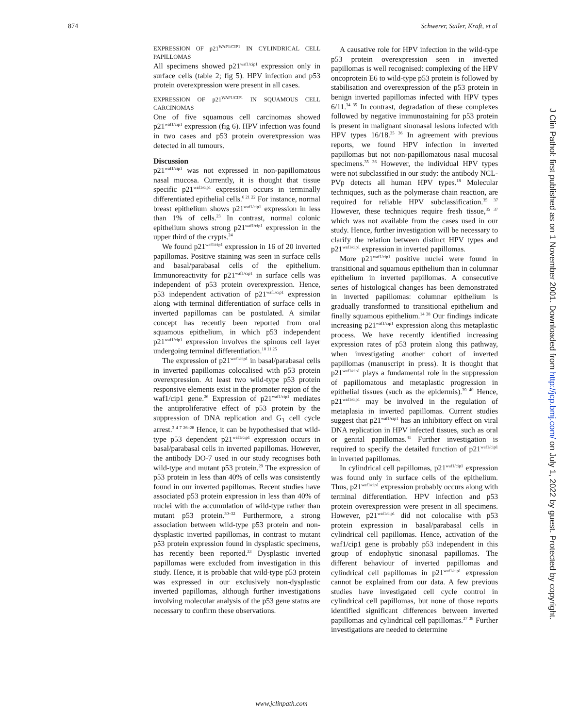874 Schwerer, Sailer, Kraft, et al
EXPRESSION OF p21<sup>WAF1/CIP1</sup> IN CYLINDRICAL CELL PAPILLOMAS
All specimens showed p21<sup>waf1/cip1</sup> expression only in surface cells (table 2; fig 5). HPV infection and p53 protein overexpression were present in all cases.
EXPRESSION OF p21<sup>WAF1/CIP1</sup> IN SQUAMOUS CELL CARCINOMAS
One of five squamous cell carcinomas showed p21<sup>waf1/cip1</sup> expression (fig 6). HPV infection was found in two cases and p53 protein overexpression was detected in all tumours.
Discussion
p21<sup>waf1/cip1</sup> was not expressed in non-papillomatous nasal mucosa. Currently, it is thought that tissue specific p21<sup>waf1/cip1</sup> expression occurs in terminally differentiated epithelial cells.<sup>6 21 22</sup> For instance, normal breast epithelium shows p21<sup>waf1/cip1</sup> expression in less than 1% of cells.<sup>23</sup> In contrast, normal colonic epithelium shows strong p21<sup>waf1/cip1</sup> expression in the upper third of the crypts.<sup>24</sup>
We found p21<sup>waf1/cip1</sup> expression in 16 of 20 inverted papillomas. Positive staining was seen in surface cells and basal/parabasal cells of the epithelium. Immunoreactivity for p21<sup>waf1/cip1</sup> in surface cells was independent of p53 protein overexpression. Hence, p53 independent activation of p21<sup>waf1/cip1</sup> expression along with terminal differentiation of surface cells in inverted papillomas can be postulated. A similar concept has recently been reported from oral squamous epithelium, in which p53 independent p21<sup>waf1/cip1</sup> expression involves the spinous cell layer undergoing terminal differentiation.<sup>10 11 25</sup>
The expression of p21<sup>waf1/cip1</sup> in basal/parabasal cells in inverted papillomas colocalised with p53 protein overexpression. At least two wild-type p53 protein responsive elements exist in the promoter region of the waf1/cip1 gene.<sup>26</sup> Expression of p21<sup>waf1/cip1</sup> mediates the antiproliferative effect of p53 protein by the suppression of DNA replication and G<sub>1</sub> cell cycle arrest.<sup>3 4 7 26–28</sup> Hence, it can be hypothesised that wild-type p53 dependent p21<sup>waf1/cip1</sup> expression occurs in basal/parabasal cells in inverted papillomas. However, the antibody DO-7 used in our study recognises both wild-type and mutant p53 protein.<sup>29</sup> The expression of p53 protein in less than 40% of cells was consistently found in our inverted papillomas. Recent studies have associated p53 protein expression in less than 40% of nuclei with the accumulation of wild-type rather than mutant p53 protein.<sup>30–32</sup> Furthermore, a strong association between wild-type p53 protein and non-dysplastic inverted papillomas, in contrast to mutant p53 protein expression found in dysplastic specimens, has recently been reported.<sup>33</sup> Dysplastic inverted papillomas were excluded from investigation in this study. Hence, it is probable that wild-type p53 protein was expressed in our exclusively non-dysplastic inverted papillomas, although further investigations involving molecular analysis of the p53 gene status are necessary to confirm these observations.
A causative role for HPV infection in the wild-type p53 protein overexpression seen in inverted papillomas is well recognised: complexing of the HPV oncoprotein E6 to wild-type p53 protein is followed by stabilisation and overexpression of the p53 protein in benign inverted papillomas infected with HPV types 6/11.<sup>34 35</sup> In contrast, degradation of these complexes followed by negative immunostaining for p53 protein is present in malignant sinonasal lesions infected with HPV types 16/18.<sup>35 36</sup> In agreement with previous reports, we found HPV infection in inverted papillomas but not non-papillomatous nasal mucosal specimens.<sup>35 36</sup> However, the individual HPV types were not subclassified in our study: the antibody NCL-PVp detects all human HPV types.<sup>18</sup> Molecular techniques, such as the polymerase chain reaction, are required for reliable HPV subclassification.<sup>35 37</sup> However, these techniques require fresh tissue,<sup>35 37</sup> which was not available from the cases used in our study. Hence, further investigation will be necessary to clarify the relation between distinct HPV types and p21<sup>waf1/cip1</sup> expression in inverted papillomas.
More p21<sup>waf1/cip1</sup> positive nuclei were found in transitional and squamous epithelium than in columnar epithelium in inverted papillomas. A consecutive series of histological changes has been demonstrated in inverted papillomas: columnar epithelium is gradually transformed to transitional epithelium and finally squamous epithelium.<sup>14 38</sup> Our findings indicate increasing p21<sup>waf1/cip1</sup> expression along this metaplastic process. We have recently identified increasing expression rates of p53 protein along this pathway, when investigating another cohort of inverted papillomas (manuscript in press). It is thought that p21<sup>waf1/cip1</sup> plays a fundamental role in the suppression of papillomatous and metaplastic progression in epithelial tissues (such as the epidermis).<sup>39 40</sup> Hence, p21<sup>waf1/cip1</sup> may be involved in the regulation of metaplasia in inverted papillomas. Current studies suggest that p21<sup>waf1/cip1</sup> has an inhibitory effect on viral DNA replication in HPV infected tissues, such as oral or genital papillomas.<sup>41</sup> Further investigation is required to specify the detailed function of p21<sup>waf1/cip1</sup> in inverted papillomas.
In cylindrical cell papillomas, p21<sup>waf1/cip1</sup> expression was found only in surface cells of the epithelium. Thus, p21<sup>waf1/cip1</sup> expression probably occurs along with terminal differentiation. HPV infection and p53 protein overexpression were present in all specimens. However, p21<sup>waf1/cip1</sup> did not colocalise with p53 protein expression in basal/parabasal cells in cylindrical cell papillomas. Hence, activation of the waf1/cip1 gene is probably p53 independent in this group of endophytic sinonasal papillomas. The different behaviour of inverted papillomas and cylindrical cell papillomas in p21<sup>waf1/cip1</sup> expression cannot be explained from our data. A few previous studies have investigated cell cycle control in cylindrical cell papillomas, but none of those reports identified significant differences between inverted papillomas and cylindrical cell papillomas.<sup>37 38</sup> Further investigations are needed to determine
www.jclinpath.com
J Clin Pathol: first published as on 1 November 2001. Downloaded from http://jcp.bmj.com/ on July 1, 2022 by guest. Protected by copyright.